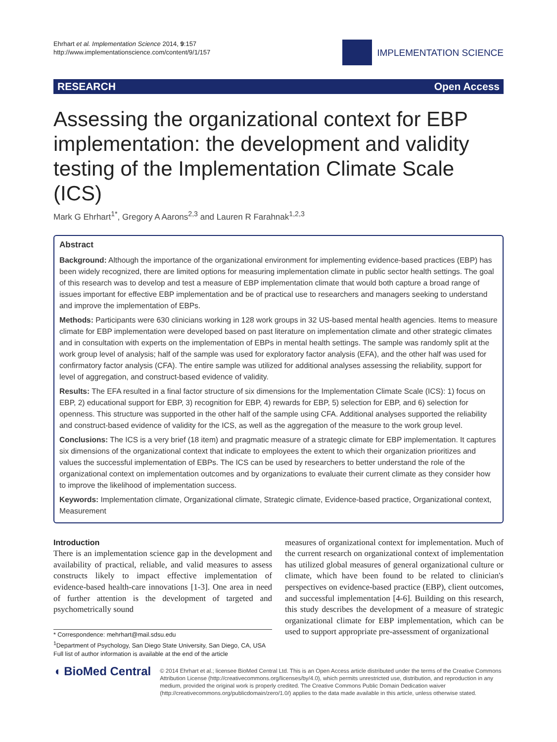Ehrhart et al. Implementation Science 2014, 9:157
http://www.implementationscience.com/content/9/1/157
IMPLEMENTATION SCIENCE
RESEARCH Open Access
Assessing the organizational context for EBP implementation: the development and validity testing of the Implementation Climate Scale (ICS)
Mark G Ehrhart<sup>1*</sup>, Gregory A Aarons<sup>2,3</sup> and Lauren R Farahnak<sup>1,2,3</sup>
Abstract
Background: Although the importance of the organizational environment for implementing evidence-based practices (EBP) has been widely recognized, there are limited options for measuring implementation climate in public sector health settings. The goal of this research was to develop and test a measure of EBP implementation climate that would both capture a broad range of issues important for effective EBP implementation and be of practical use to researchers and managers seeking to understand and improve the implementation of EBPs.
Methods: Participants were 630 clinicians working in 128 work groups in 32 US-based mental health agencies. Items to measure climate for EBP implementation were developed based on past literature on implementation climate and other strategic climates and in consultation with experts on the implementation of EBPs in mental health settings. The sample was randomly split at the work group level of analysis; half of the sample was used for exploratory factor analysis (EFA), and the other half was used for confirmatory factor analysis (CFA). The entire sample was utilized for additional analyses assessing the reliability, support for level of aggregation, and construct-based evidence of validity.
Results: The EFA resulted in a final factor structure of six dimensions for the Implementation Climate Scale (ICS): 1) focus on EBP, 2) educational support for EBP, 3) recognition for EBP, 4) rewards for EBP, 5) selection for EBP, and 6) selection for openness. This structure was supported in the other half of the sample using CFA. Additional analyses supported the reliability and construct-based evidence of validity for the ICS, as well as the aggregation of the measure to the work group level.
Conclusions: The ICS is a very brief (18 item) and pragmatic measure of a strategic climate for EBP implementation. It captures six dimensions of the organizational context that indicate to employees the extent to which their organization prioritizes and values the successful implementation of EBPs. The ICS can be used by researchers to better understand the role of the organizational context on implementation outcomes and by organizations to evaluate their current climate as they consider how to improve the likelihood of implementation success.
Keywords: Implementation climate, Organizational climate, Strategic climate, Evidence-based practice, Organizational context, Measurement
Introduction
There is an implementation science gap in the development and availability of practical, reliable, and valid measures to assess constructs likely to impact effective implementation of evidence-based health-care innovations [1-3]. One area in need of further attention is the development of targeted and psychometrically sound
* Correspondence: mehrhart@mail.sdsu.edu
<sup>1</sup> Department of Psychology, San Diego State University, San Diego, CA, USA
Full list of author information is available at the end of the article
measures of organizational context for implementation. Much of the current research on organizational context of implementation has utilized global measures of general organizational culture or climate, which have been found to be related to clinician's perspectives on evidence-based practice (EBP), client outcomes, and successful implementation [4-6]. Building on this research, this study describes the development of a measure of strategic organizational climate for EBP implementation, which can be used to support appropriate pre-assessment of organizational
◖ BioMed Central
© 2014 Ehrhart et al.; licensee BioMed Central Ltd. This is an Open Access article distributed under the terms of the Creative Commons Attribution License (http://creativecommons.org/licenses/by/4.0), which permits unrestricted use, distribution, and reproduction in any medium, provided the original work is properly credited. The Creative Commons Public Domain Dedication waiver (http://creativecommons.org/publicdomain/zero/1.0/) applies to the data made available in this article, unless otherwise stated.